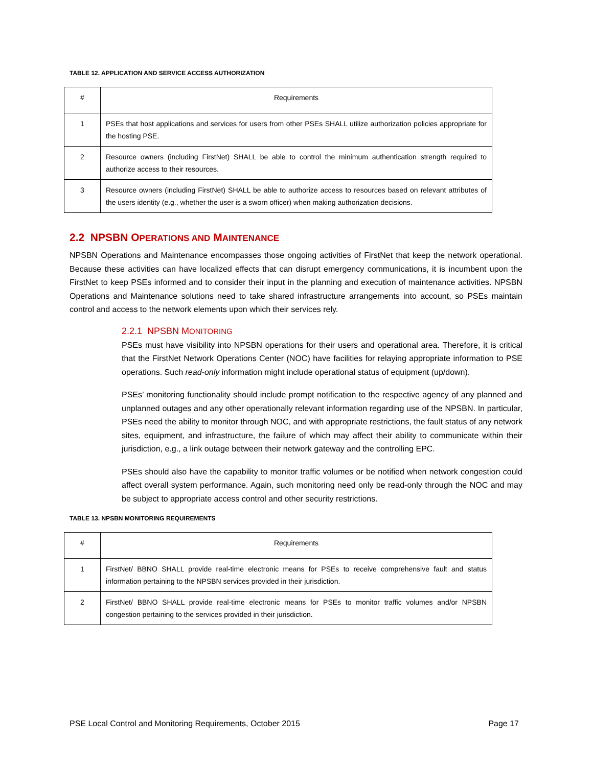TABLE 12. APPLICATION AND SERVICE ACCESS AUTHORIZATION
| # | Requirements |
| --- | --- |
| 1 | PSEs that host applications and services for users from other PSEs SHALL utilize authorization policies appropriate for the hosting PSE. |
| 2 | Resource owners (including FirstNet) SHALL be able to control the minimum authentication strength required to authorize access to their resources. |
| 3 | Resource owners (including FirstNet) SHALL be able to authorize access to resources based on relevant attributes of the users identity (e.g., whether the user is a sworn officer) when making authorization decisions. |
2.2 NPSBN OPERATIONS AND MAINTENANCE
NPSBN Operations and Maintenance encompasses those ongoing activities of FirstNet that keep the network operational. Because these activities can have localized effects that can disrupt emergency communications, it is incumbent upon the FirstNet to keep PSEs informed and to consider their input in the planning and execution of maintenance activities. NPSBN Operations and Maintenance solutions need to take shared infrastructure arrangements into account, so PSEs maintain control and access to the network elements upon which their services rely.
2.2.1 NPSBN MONITORING
PSEs must have visibility into NPSBN operations for their users and operational area. Therefore, it is critical that the FirstNet Network Operations Center (NOC) have facilities for relaying appropriate information to PSE operations. Such read-only information might include operational status of equipment (up/down).
PSEs’ monitoring functionality should include prompt notification to the respective agency of any planned and unplanned outages and any other operationally relevant information regarding use of the NPSBN. In particular, PSEs need the ability to monitor through NOC, and with appropriate restrictions, the fault status of any network sites, equipment, and infrastructure, the failure of which may affect their ability to communicate within their jurisdiction, e.g., a link outage between their network gateway and the controlling EPC.
PSEs should also have the capability to monitor traffic volumes or be notified when network congestion could affect overall system performance. Again, such monitoring need only be read-only through the NOC and may be subject to appropriate access control and other security restrictions.
TABLE 13. NPSBN MONITORING REQUIREMENTS
| # | Requirements |
| --- | --- |
| 1 | FirstNet/ BBNO SHALL provide real-time electronic means for PSEs to receive comprehensive fault and status information pertaining to the NPSBN services provided in their jurisdiction. |
| 2 | FirstNet/ BBNO SHALL provide real-time electronic means for PSEs to monitor traffic volumes and/or NPSBN congestion pertaining to the services provided in their jurisdiction. |
PSE Local Control and Monitoring Requirements, October 2015 Page 17